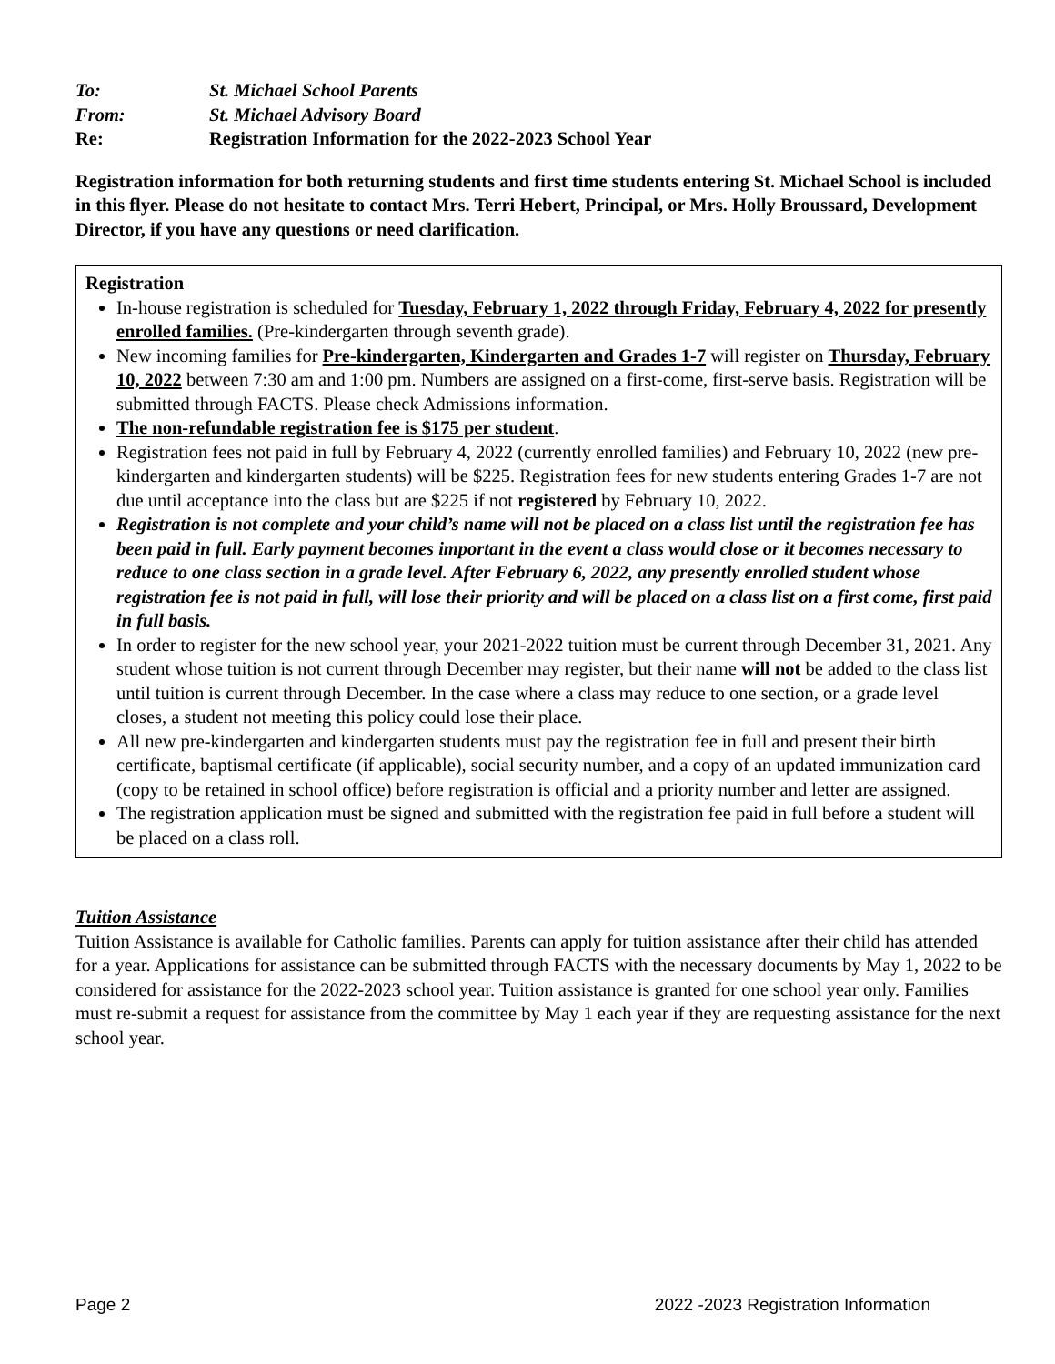To: St. Michael School Parents
From: St. Michael Advisory Board
Re: Registration Information for the 2022-2023 School Year
Registration information for both returning students and first time students entering St. Michael School is included in this flyer. Please do not hesitate to contact Mrs. Terri Hebert, Principal, or Mrs. Holly Broussard, Development Director, if you have any questions or need clarification.
Registration
In-house registration is scheduled for Tuesday, February 1, 2022 through Friday, February 4, 2022 for presently enrolled families. (Pre-kindergarten through seventh grade).
New incoming families for Pre-kindergarten, Kindergarten and Grades 1-7 will register on Thursday, February 10, 2022 between 7:30 am and 1:00 pm. Numbers are assigned on a first-come, first-serve basis. Registration will be submitted through FACTS. Please check Admissions information.
The non-refundable registration fee is $175 per student.
Registration fees not paid in full by February 4, 2022 (currently enrolled families) and February 10, 2022 (new pre-kindergarten and kindergarten students) will be $225. Registration fees for new students entering Grades 1-7 are not due until acceptance into the class but are $225 if not registered by February 10, 2022.
Registration is not complete and your child’s name will not be placed on a class list until the registration fee has been paid in full. Early payment becomes important in the event a class would close or it becomes necessary to reduce to one class section in a grade level. After February 6, 2022, any presently enrolled student whose registration fee is not paid in full, will lose their priority and will be placed on a class list on a first come, first paid in full basis.
In order to register for the new school year, your 2021-2022 tuition must be current through December 31, 2021. Any student whose tuition is not current through December may register, but their name will not be added to the class list until tuition is current through December. In the case where a class may reduce to one section, or a grade level closes, a student not meeting this policy could lose their place.
All new pre-kindergarten and kindergarten students must pay the registration fee in full and present their birth certificate, baptismal certificate (if applicable), social security number, and a copy of an updated immunization card (copy to be retained in school office) before registration is official and a priority number and letter are assigned.
The registration application must be signed and submitted with the registration fee paid in full before a student will be placed on a class roll.
Tuition Assistance
Tuition Assistance is available for Catholic families. Parents can apply for tuition assistance after their child has attended for a year. Applications for assistance can be submitted through FACTS with the necessary documents by May 1, 2022 to be considered for assistance for the 2022-2023 school year. Tuition assistance is granted for one school year only. Families must re-submit a request for assistance from the committee by May 1 each year if they are requesting assistance for the next school year.
Page 2 2022 -2023 Registration Information